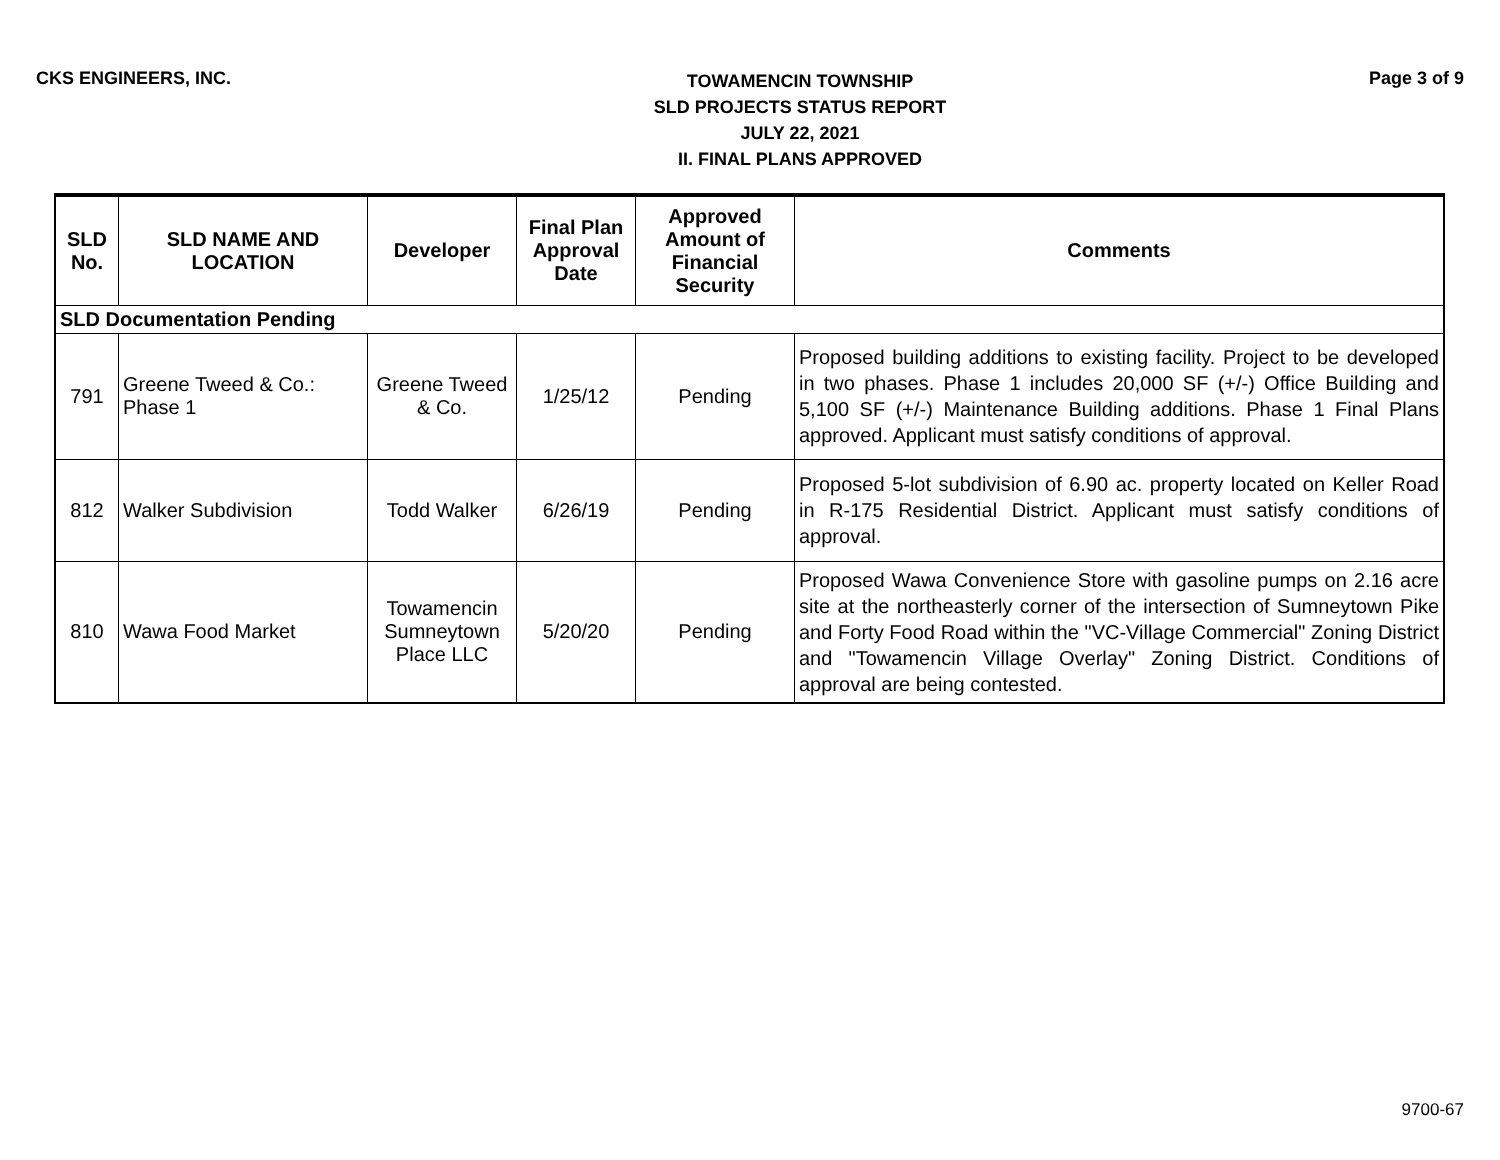CKS ENGINEERS, INC.
TOWAMENCIN TOWNSHIP
SLD PROJECTS STATUS REPORT
JULY 22, 2021
II. FINAL PLANS APPROVED
Page 3 of 9
| SLD No. | SLD NAME AND LOCATION | Developer | Final Plan Approval Date | Approved Amount of Financial Security | Comments |
| --- | --- | --- | --- | --- | --- |
| SLD Documentation Pending | | | | | |
| 791 | Greene Tweed & Co.: Phase 1 | Greene Tweed & Co. | 1/25/12 | Pending | Proposed building additions to existing facility. Project to be developed in two phases. Phase 1 includes 20,000 SF (+/-) Office Building and 5,100 SF (+/-) Maintenance Building additions. Phase 1 Final Plans approved. Applicant must satisfy conditions of approval. |
| 812 | Walker Subdivision | Todd Walker | 6/26/19 | Pending | Proposed 5-lot subdivision of 6.90 ac. property located on Keller Road in R-175 Residential District. Applicant must satisfy conditions of approval. |
| 810 | Wawa Food Market | Towamencin Sumneytown Place LLC | 5/20/20 | Pending | Proposed Wawa Convenience Store with gasoline pumps on 2.16 acre site at the northeasterly corner of the intersection of Sumneytown Pike and Forty Food Road within the "VC-Village Commercial" Zoning District and "Towamencin Village Overlay" Zoning District. Conditions of approval are being contested. |
9700-67